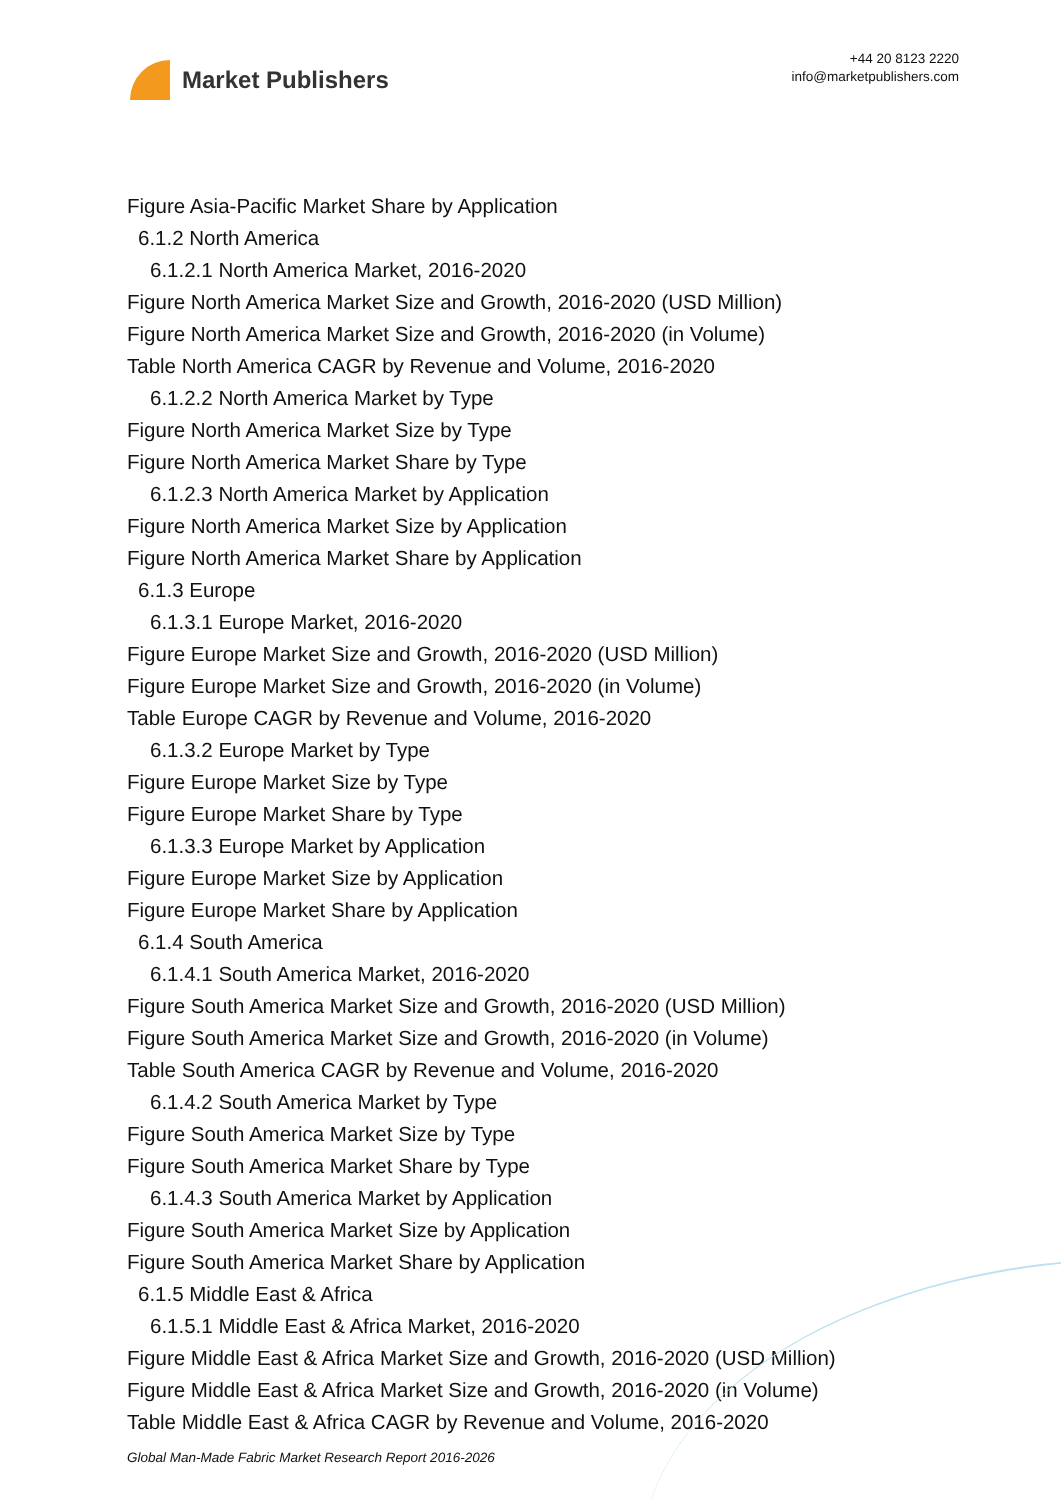Market Publishers
+44 20 8123 2220
info@marketpublishers.com
Figure Asia-Pacific Market Share by Application
6.1.2 North America
6.1.2.1 North America Market, 2016-2020
Figure North America Market Size and Growth, 2016-2020 (USD Million)
Figure North America Market Size and Growth, 2016-2020 (in Volume)
Table North America CAGR by Revenue and Volume, 2016-2020
6.1.2.2 North America Market by Type
Figure North America Market Size by Type
Figure North America Market Share by Type
6.1.2.3 North America Market by Application
Figure North America Market Size by Application
Figure North America Market Share by Application
6.1.3 Europe
6.1.3.1 Europe Market, 2016-2020
Figure Europe Market Size and Growth, 2016-2020 (USD Million)
Figure Europe Market Size and Growth, 2016-2020 (in Volume)
Table Europe CAGR by Revenue and Volume, 2016-2020
6.1.3.2 Europe Market by Type
Figure Europe Market Size by Type
Figure Europe Market Share by Type
6.1.3.3 Europe Market by Application
Figure Europe Market Size by Application
Figure Europe Market Share by Application
6.1.4 South America
6.1.4.1 South America Market, 2016-2020
Figure South America Market Size and Growth, 2016-2020 (USD Million)
Figure South America Market Size and Growth, 2016-2020 (in Volume)
Table South America CAGR by Revenue and Volume, 2016-2020
6.1.4.2 South America Market by Type
Figure South America Market Size by Type
Figure South America Market Share by Type
6.1.4.3 South America Market by Application
Figure South America Market Size by Application
Figure South America Market Share by Application
6.1.5 Middle East & Africa
6.1.5.1 Middle East & Africa Market, 2016-2020
Figure Middle East & Africa Market Size and Growth, 2016-2020 (USD Million)
Figure Middle East & Africa Market Size and Growth, 2016-2020 (in Volume)
Table Middle East & Africa CAGR by Revenue and Volume, 2016-2020
Global Man-Made Fabric Market Research Report 2016-2026